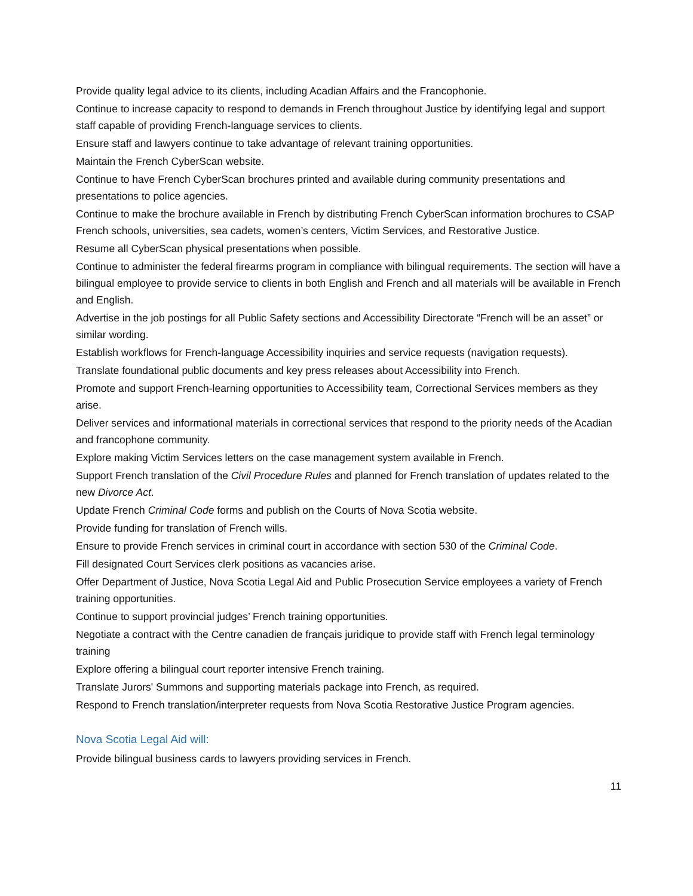Provide quality legal advice to its clients, including Acadian Affairs and the Francophonie.
Continue to increase capacity to respond to demands in French throughout Justice by identifying legal and support staff capable of providing French-language services to clients.
Ensure staff and lawyers continue to take advantage of relevant training opportunities.
Maintain the French CyberScan website.
Continue to have French CyberScan brochures printed and available during community presentations and presentations to police agencies.
Continue to make the brochure available in French by distributing French CyberScan information brochures to CSAP French schools, universities, sea cadets, women’s centers, Victim Services, and Restorative Justice.
Resume all CyberScan physical presentations when possible.
Continue to administer the federal firearms program in compliance with bilingual requirements. The section will have a bilingual employee to provide service to clients in both English and French and all materials will be available in French and English.
Advertise in the job postings for all Public Safety sections and Accessibility Directorate “French will be an asset” or similar wording.
Establish workflows for French-language Accessibility inquiries and service requests (navigation requests).
Translate foundational public documents and key press releases about Accessibility into French.
Promote and support French-learning opportunities to Accessibility team, Correctional Services members as they arise.
Deliver services and informational materials in correctional services that respond to the priority needs of the Acadian and francophone community.
Explore making Victim Services letters on the case management system available in French.
Support French translation of the Civil Procedure Rules and planned for French translation of updates related to the new Divorce Act.
Update French Criminal Code forms and publish on the Courts of Nova Scotia website.
Provide funding for translation of French wills.
Ensure to provide French services in criminal court in accordance with section 530 of the Criminal Code.
Fill designated Court Services clerk positions as vacancies arise.
Offer Department of Justice, Nova Scotia Legal Aid and Public Prosecution Service employees a variety of French training opportunities.
Continue to support provincial judges’ French training opportunities.
Negotiate a contract with the Centre canadien de français juridique to provide staff with French legal terminology training
Explore offering a bilingual court reporter intensive French training.
Translate Jurors' Summons and supporting materials package into French, as required.
Respond to French translation/interpreter requests from Nova Scotia Restorative Justice Program agencies.
Nova Scotia Legal Aid will:
Provide bilingual business cards to lawyers providing services in French.
11